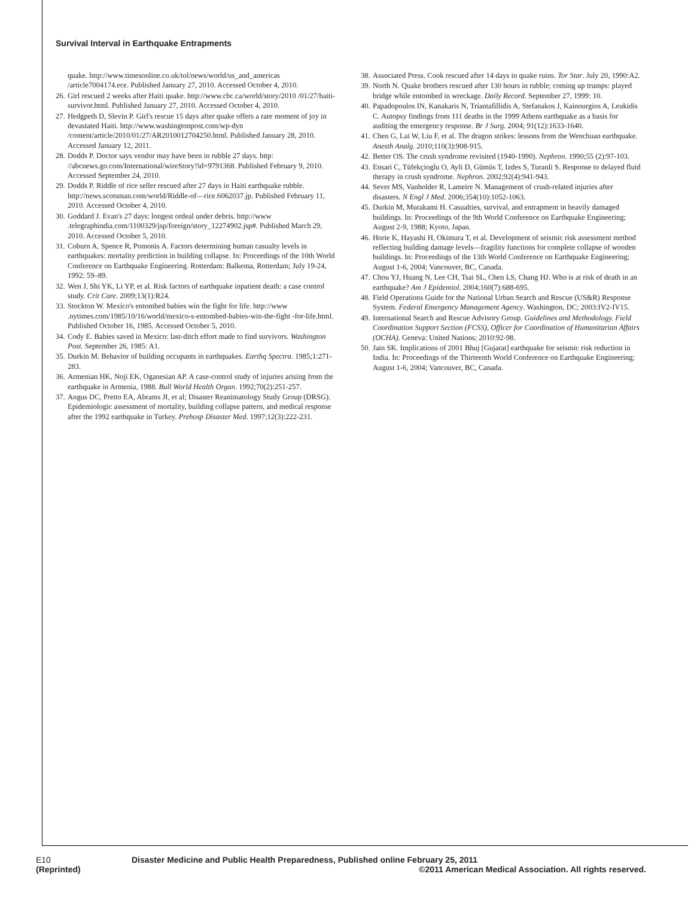Survival Interval in Earthquake Entrapments
quake. http://www.timesonline.co.uk/tol/news/world/us_and_americas /article7004174.ece. Published January 27, 2010. Accessed October 4, 2010.
26. Girl rescued 2 weeks after Haiti quake. http://www.cbc.ca/world/story/2010 /01/27/haiti-survivor.html. Published January 27, 2010. Accessed October 4, 2010.
27. Hedgpeth D, Slevin P. Girl's rescue 15 days after quake offers a rare moment of joy in devastated Haiti. http://www.washingtonpost.com/wp-dyn /content/article/2010/01/27/AR2010012704250.html. Published January 28, 2010. Accessed January 12, 2011.
28. Dodds P. Doctor says vendor may have been in rubble 27 days. http: //abcnews.go.com/International/wireStory?id=9791368. Published February 9, 2010. Accessed September 24, 2010.
29. Dodds P. Riddle of rice seller rescued after 27 days in Haiti earthquake rubble. http://news.scotsman.com/world/Riddle-of—rice.6062037.jp. Published February 11, 2010. Accessed October 4, 2010.
30. Goddard J. Evan's 27 days: longest ordeal under debris. http://www .telegraphindia.com/1100329/jsp/foreign/story_12274902.jsp#. Published March 29, 2010. Accessed October 5, 2010.
31. Coburn A, Spence R, Pomonis A. Factors determining human casualty levels in earthquakes: mortality prediction in building collapse. In: Proceedings of the 10th World Conference on Earthquake Engineering. Rotterdam: Balkema, Rotterdam; July 19-24, 1992: 59–89.
32. Wen J, Shi YK, Li YP, et al. Risk factors of earthquake inpatient death: a case control study. Crit Care. 2009;13(1):R24.
33. Stockton W. Mexico's entombed babies win the fight for life. http://www .nytimes.com/1985/10/16/world/mexico-s-entombed-babies-win-the-fight -for-life.html. Published October 16, 1985. Accessed October 5, 2010.
34. Cody E. Babies saved in Mexico: last-ditch effort made to find survivors. Washington Post. September 26, 1985: A1.
35. Durkin M. Behavior of building occupants in earthquakes. Earthq Spectra. 1985;1:271-283.
36. Armenian HK, Noji EK, Oganesian AP. A case-control study of injuries arising from the earthquake in Armenia, 1988. Bull World Health Organ. 1992;70(2):251-257.
37. Angus DC, Pretto EA, Abrams JI, et al; Disaster Reanimatology Study Group (DRSG). Epidemiologic assessment of mortality, building collapse pattern, and medical response after the 1992 earthquake in Turkey. Prehosp Disaster Med. 1997;12(3):222-231.
38. Associated Press. Cook rescued after 14 days in quake ruins. Tor Star. July 20, 1990:A2.
39. North N. Quake brothers rescued after 130 hours in rubble; coming up trumps: played bridge while entombed in wreckage. Daily Record. September 27, 1999: 10.
40. Papadopoulos IN, Kanakaris N, Triantafillidis A, Stefanakos J, Kainourgios A, Leukidis C. Autopsy findings from 111 deaths in the 1999 Athens earthquake as a basis for auditing the emergency response. Br J Surg. 2004; 91(12):1633-1640.
41. Chen G, Lai W, Liu F, et al. The dragon strikes: lessons from the Wenchuan earthquake. Anesth Analg. 2010;110(3):908-915.
42. Better OS. The crush syndrome revisited (1940-1990). Nephron. 1990;55 (2):97-103.
43. Ensari C, Tüfekçioglu O, Ayli D, Gümüs T, Izdes S, Turanli S. Response to delayed fluid therapy in crush syndrome. Nephron. 2002;92(4):941-943.
44. Sever MS, Vanholder R, Lameire N. Management of crush-related injuries after disasters. N Engl J Med. 2006;354(10):1052-1063.
45. Durkin M, Murakami H. Casualties, survival, and entrapment in heavily damaged buildings. In: Proceedings of the 9th World Conference on Earthquake Engineering; August 2-9, 1988; Kyoto, Japan.
46. Horie K, Hayashi H, Okimura T, et al. Development of seismic risk assessment method reflecting building damage levels—fragility functions for complete collapse of wooden buildings. In: Proceedings of the 13th World Conference on Earthquake Engineering; August 1-6, 2004; Vancouver, BC, Canada.
47. Chou YJ, Huang N, Lee CH, Tsai SL, Chen LS, Chang HJ. Who is at risk of death in an earthquake? Am J Epidemiol. 2004;160(7):688-695.
48. Field Operations Guide for the National Urban Search and Rescue (US&R) Response System. Federal Emergency Management Agency. Washington, DC; 2003:IV2-IV15.
49. International Search and Rescue Advisory Group. Guidelines and Methodology. Field Coordination Support Section (FCSS), Officer for Coordination of Humanitarian Affairs (OCHA). Geneva: United Nations; 2010:92-98.
50. Jain SK. Implications of 2001 Bhuj [Gujarat] earthquake for seismic risk reduction in India. In: Proceedings of the Thirteenth World Conference on Earthquake Engineering; August 1-6, 2004; Vancouver, BC, Canada.
E10
(Reprinted)
Disaster Medicine and Public Health Preparedness, Published online February 25, 2011
©2011 American Medical Association. All rights reserved.